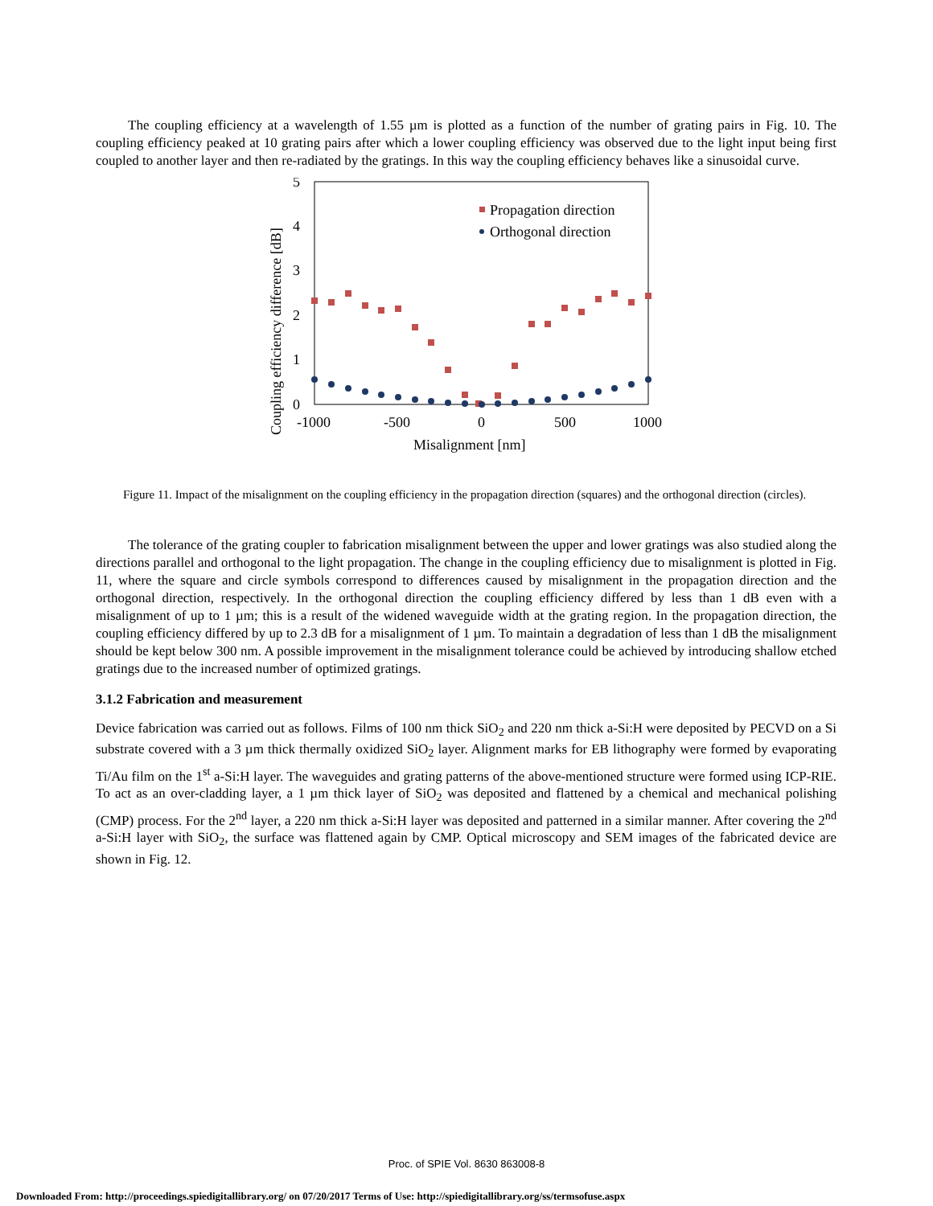The coupling efficiency at a wavelength of 1.55 µm is plotted as a function of the number of grating pairs in Fig. 10. The coupling efficiency peaked at 10 grating pairs after which a lower coupling efficiency was observed due to the light input being first coupled to another layer and then re-radiated by the gratings. In this way the coupling efficiency behaves like a sinusoidal curve.
5
4
3
2
1
0
-1000
-500
0
500
1000
Misalignment [nm]
Coupling efficiency difference [dB]
Propagation direction
Orthogonal direction
Figure 11. Impact of the misalignment on the coupling efficiency in the propagation direction (squares) and the orthogonal direction (circles).
The tolerance of the grating coupler to fabrication misalignment between the upper and lower gratings was also studied along the directions parallel and orthogonal to the light propagation. The change in the coupling efficiency due to misalignment is plotted in Fig. 11, where the square and circle symbols correspond to differences caused by misalignment in the propagation direction and the orthogonal direction, respectively. In the orthogonal direction the coupling efficiency differed by less than 1 dB even with a misalignment of up to 1 µm; this is a result of the widened waveguide width at the grating region. In the propagation direction, the coupling efficiency differed by up to 2.3 dB for a misalignment of 1 µm. To maintain a degradation of less than 1 dB the misalignment should be kept below 300 nm. A possible improvement in the misalignment tolerance could be achieved by introducing shallow etched gratings due to the increased number of optimized gratings.
3.1.2 Fabrication and measurement
Device fabrication was carried out as follows. Films of 100 nm thick SiO<sub>2</sub> and 220 nm thick a-Si:H were deposited by PECVD on a Si substrate covered with a 3 µm thick thermally oxidized SiO<sub>2</sub> layer. Alignment marks for EB lithography were formed by evaporating Ti/Au film on the 1<sup>st</sup> a-Si:H layer. The waveguides and grating patterns of the above-mentioned structure were formed using ICP-RIE. To act as an over-cladding layer, a 1 µm thick layer of SiO<sub>2</sub> was deposited and flattened by a chemical and mechanical polishing (CMP) process. For the 2<sup>nd</sup> layer, a 220 nm thick a-Si:H layer was deposited and patterned in a similar manner. After covering the 2<sup>nd</sup> a-Si:H layer with SiO<sub>2</sub>, the surface was flattened again by CMP. Optical microscopy and SEM images of the fabricated device are shown in Fig. 12.
Proc. of SPIE Vol. 8630 863008-8
Downloaded From: http://proceedings.spiedigitallibrary.org/ on 07/20/2017 Terms of Use: http://spiedigitallibrary.org/ss/termsofuse.aspx